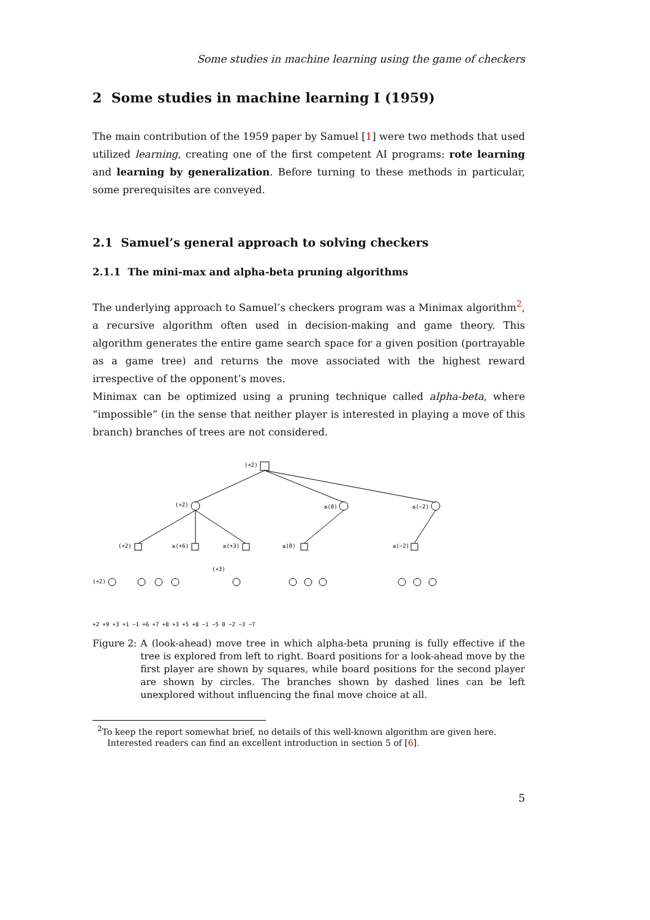Some studies in machine learning using the game of checkers
2 Some studies in machine learning I (1959)
The main contribution of the 1959 paper by Samuel [1] were two methods that used utilized learning, creating one of the first competent AI programs: rote learning and learning by generalization. Before turning to these methods in particular, some prerequisites are conveyed.
2.1 Samuel’s general approach to solving checkers
2.1.1 The mini-max and alpha-beta pruning algorithms
The underlying approach to Samuel’s checkers program was a Minimax algorithm<sup>2</sup>, a recursive algorithm often used in decision-making and game theory. This algorithm generates the entire game search space for a given position (portrayable as a game tree) and returns the move associated with the highest reward irrespective of the opponent’s moves.
Minimax can be optimized using a pruning technique called alpha-beta, where “impossible” (in the sense that neither player is interested in playing a move of this branch) branches of trees are not considered.
(+2)
(+2)
≤(0)
≤(−2)
(+2)
≥(+6)
≥(+3)
≤(0)
≤(−2)
(+2)
(+3)
+2 +9 +3 +1 −1 +6 +7 +8 +3 +5 +8 −1 −5 0 −2 −3 −7
Figure 2: A (look-ahead) move tree in which alpha-beta pruning is fully effective if the tree is explored from left to right. Board positions for a look-ahead move by the first player are shown by squares, while board positions for the second player are shown by circles. The branches shown by dashed lines can be left unexplored without influencing the final move choice at all.
<sup>2</sup> To keep the report somewhat brief, no details of this well-known algorithm are given here. Interested readers can find an excellent introduction in section 5 of [6].
5